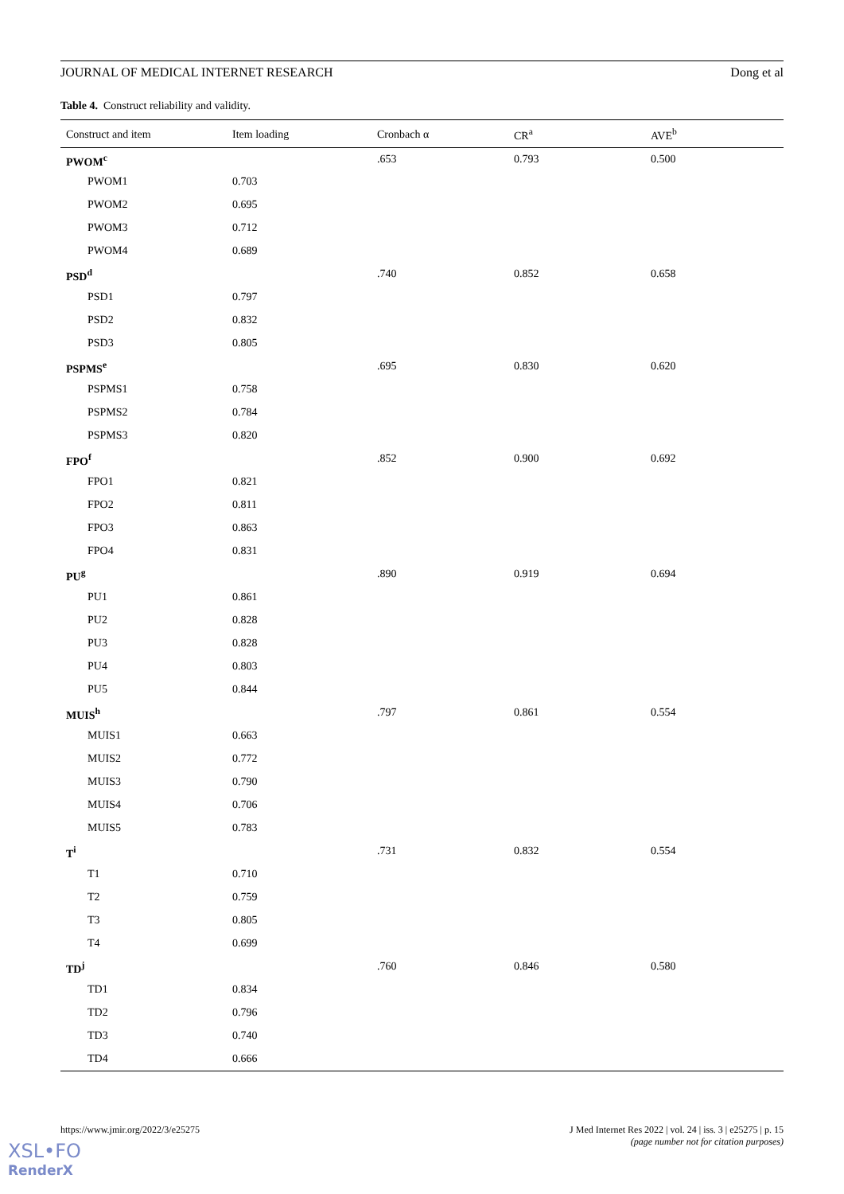JOURNAL OF MEDICAL INTERNET RESEARCH Dong et al
Table 4. Construct reliability and validity.
| Construct and item | Item loading | Cronbach α | CR<sup>a</sup> | AVE<sup>b</sup> |
| --- | --- | --- | --- | --- |
| PWOM<sup>c</sup> | | .653 | 0.793 | 0.500 |
| PWOM1 | 0.703 | | | |
| PWOM2 | 0.695 | | | |
| PWOM3 | 0.712 | | | |
| PWOM4 | 0.689 | | | |
| PSD<sup>d</sup> | | .740 | 0.852 | 0.658 |
| PSD1 | 0.797 | | | |
| PSD2 | 0.832 | | | |
| PSD3 | 0.805 | | | |
| PSPMS<sup>e</sup> | | .695 | 0.830 | 0.620 |
| PSPMS1 | 0.758 | | | |
| PSPMS2 | 0.784 | | | |
| PSPMS3 | 0.820 | | | |
| FPO<sup>f</sup> | | .852 | 0.900 | 0.692 |
| FPO1 | 0.821 | | | |
| FPO2 | 0.811 | | | |
| FPO3 | 0.863 | | | |
| FPO4 | 0.831 | | | |
| PU<sup>g</sup> | | .890 | 0.919 | 0.694 |
| PU1 | 0.861 | | | |
| PU2 | 0.828 | | | |
| PU3 | 0.828 | | | |
| PU4 | 0.803 | | | |
| PU5 | 0.844 | | | |
| MUIS<sup>h</sup> | | .797 | 0.861 | 0.554 |
| MUIS1 | 0.663 | | | |
| MUIS2 | 0.772 | | | |
| MUIS3 | 0.790 | | | |
| MUIS4 | 0.706 | | | |
| MUIS5 | 0.783 | | | |
| T<sup>i</sup> | | .731 | 0.832 | 0.554 |
| T1 | 0.710 | | | |
| T2 | 0.759 | | | |
| T3 | 0.805 | | | |
| T4 | 0.699 | | | |
| TD<sup>j</sup> | | .760 | 0.846 | 0.580 |
| TD1 | 0.834 | | | |
| TD2 | 0.796 | | | |
| TD3 | 0.740 | | | |
| TD4 | 0.666 | | | |
https://www.jmir.org/2022/3/e25275 J Med Internet Res 2022 | vol. 24 | iss. 3 | e25275 | p. 15
(page number not for citation purposes)
XSL•FO
RenderX